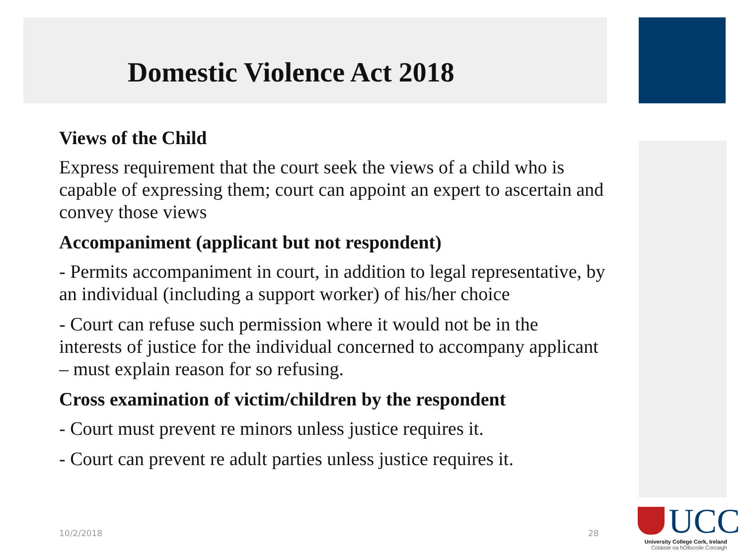Domestic Violence Act 2018
Views of the Child
Express requirement that the court seek the views of a child who is capable of expressing them; court can appoint an expert to ascertain and convey those views
Accompaniment (applicant but not respondent)
- Permits accompaniment in court, in addition to legal representative, by an individual (including a support worker) of his/her choice
- Court can refuse such permission where it would not be in the interests of justice for the individual concerned to accompany applicant – must explain reason for so refusing.
Cross examination of victim/children by the respondent
- Court must prevent re minors unless justice requires it.
- Court can prevent re adult parties unless justice requires it.
10/2/2018 28
UCC
University College Cork, Ireland
Coláiste na hOllscoile Corcaigh